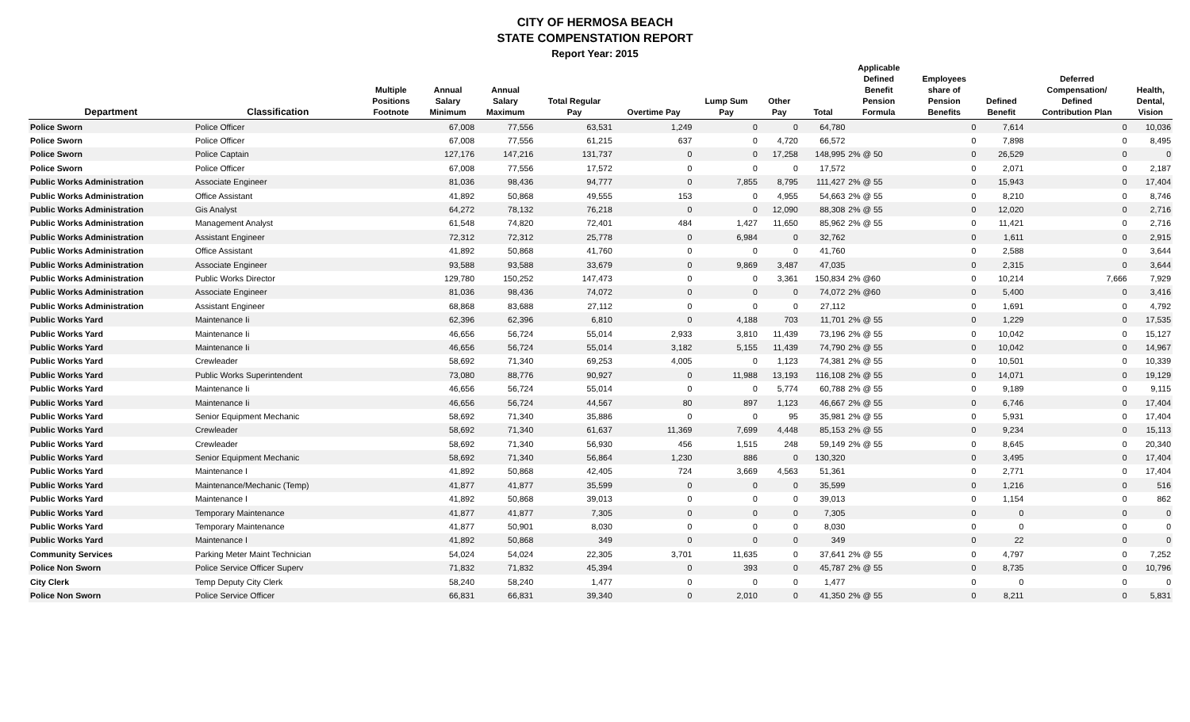CITY OF HERMOSA BEACH
STATE COMPENSTATION REPORT
Report Year: 2015
| Department | Classification | Multiple Positions Footnote | Annual Salary Minimum | Annual Salary Maximum | Total Regular Pay | Overtime Pay | Lump Sum Pay | Other Pay | Total | Applicable Defined Benefit Pension Formula | Employees share of Pension Benefits | Defined Benefit | Deferred Compensation/ Defined Contribution Plan | Health, Dental, Vision |
| --- | --- | --- | --- | --- | --- | --- | --- | --- | --- | --- | --- | --- | --- | --- |
| Police Sworn | Police Officer | | 67,008 | 77,556 | 63,531 | 1,249 | 0 | 0 | 64,780 | | 0 | 7,614 | 0 | 10,036 |
| Police Sworn | Police Officer | | 67,008 | 77,556 | 61,215 | 637 | 0 | 4,720 | 66,572 | | 0 | 7,898 | 0 | 8,495 |
| Police Sworn | Police Captain | | 127,176 | 147,216 | 131,737 | 0 | 0 | 17,258 | 148,995 | 2% @ 50 | 0 | 26,529 | 0 | 0 |
| Police Sworn | Police Officer | | 67,008 | 77,556 | 17,572 | 0 | 0 | 0 | 17,572 | | 0 | 2,071 | 0 | 2,187 |
| Public Works Administration | Associate Engineer | | 81,036 | 98,436 | 94,777 | 0 | 7,855 | 8,795 | 111,427 | 2% @ 55 | 0 | 15,943 | 0 | 17,404 |
| Public Works Administration | Office Assistant | | 41,892 | 50,868 | 49,555 | 153 | 0 | 4,955 | 54,663 | 2% @ 55 | 0 | 8,210 | 0 | 8,746 |
| Public Works Administration | Gis Analyst | | 64,272 | 78,132 | 76,218 | 0 | 0 | 12,090 | 88,308 | 2% @ 55 | 0 | 12,020 | 0 | 2,716 |
| Public Works Administration | Management Analyst | | 61,548 | 74,820 | 72,401 | 484 | 1,427 | 11,650 | 85,962 | 2% @ 55 | 0 | 11,421 | 0 | 2,716 |
| Public Works Administration | Assistant Engineer | | 72,312 | 72,312 | 25,778 | 0 | 6,984 | 0 | 32,762 | | 0 | 1,611 | 0 | 2,915 |
| Public Works Administration | Office Assistant | | 41,892 | 50,868 | 41,760 | 0 | 0 | 0 | 41,760 | | 0 | 2,588 | 0 | 3,644 |
| Public Works Administration | Associate Engineer | | 93,588 | 93,588 | 33,679 | 0 | 9,869 | 3,487 | 47,035 | | 0 | 2,315 | 0 | 3,644 |
| Public Works Administration | Public Works Director | | 129,780 | 150,252 | 147,473 | 0 | 0 | 3,361 | 150,834 | 2% @60 | 0 | 10,214 | 7,666 | 7,929 |
| Public Works Administration | Associate Engineer | | 81,036 | 98,436 | 74,072 | 0 | 0 | 0 | 74,072 | 2% @60 | 0 | 5,400 | 0 | 3,416 |
| Public Works Administration | Assistant Engineer | | 68,868 | 83,688 | 27,112 | 0 | 0 | 0 | 27,112 | | 0 | 1,691 | 0 | 4,792 |
| Public Works Yard | Maintenance Ii | | 62,396 | 62,396 | 6,810 | 0 | 4,188 | 703 | 11,701 | 2% @ 55 | 0 | 1,229 | 0 | 17,535 |
| Public Works Yard | Maintenance Ii | | 46,656 | 56,724 | 55,014 | 2,933 | 3,810 | 11,439 | 73,196 | 2% @ 55 | 0 | 10,042 | 0 | 15,127 |
| Public Works Yard | Maintenance Ii | | 46,656 | 56,724 | 55,014 | 3,182 | 5,155 | 11,439 | 74,790 | 2% @ 55 | 0 | 10,042 | 0 | 14,967 |
| Public Works Yard | Crewleader | | 58,692 | 71,340 | 69,253 | 4,005 | 0 | 1,123 | 74,381 | 2% @ 55 | 0 | 10,501 | 0 | 10,339 |
| Public Works Yard | Public Works Superintendent | | 73,080 | 88,776 | 90,927 | 0 | 11,988 | 13,193 | 116,108 | 2% @ 55 | 0 | 14,071 | 0 | 19,129 |
| Public Works Yard | Maintenance Ii | | 46,656 | 56,724 | 55,014 | 0 | 0 | 5,774 | 60,788 | 2% @ 55 | 0 | 9,189 | 0 | 9,115 |
| Public Works Yard | Maintenance Ii | | 46,656 | 56,724 | 44,567 | 80 | 897 | 1,123 | 46,667 | 2% @ 55 | 0 | 6,746 | 0 | 17,404 |
| Public Works Yard | Senior Equipment Mechanic | | 58,692 | 71,340 | 35,886 | 0 | 0 | 95 | 35,981 | 2% @ 55 | 0 | 5,931 | 0 | 17,404 |
| Public Works Yard | Crewleader | | 58,692 | 71,340 | 61,637 | 11,369 | 7,699 | 4,448 | 85,153 | 2% @ 55 | 0 | 9,234 | 0 | 15,113 |
| Public Works Yard | Crewleader | | 58,692 | 71,340 | 56,930 | 456 | 1,515 | 248 | 59,149 | 2% @ 55 | 0 | 8,645 | 0 | 20,340 |
| Public Works Yard | Senior Equipment Mechanic | | 58,692 | 71,340 | 56,864 | 1,230 | 886 | 0 | 130,320 | | 0 | 3,495 | 0 | 17,404 |
| Public Works Yard | Maintenance I | | 41,892 | 50,868 | 42,405 | 724 | 3,669 | 4,563 | 51,361 | | 0 | 2,771 | 0 | 17,404 |
| Public Works Yard | Maintenance/Mechanic (Temp) | | 41,877 | 41,877 | 35,599 | 0 | 0 | 0 | 35,599 | | 0 | 1,216 | 0 | 516 |
| Public Works Yard | Maintenance I | | 41,892 | 50,868 | 39,013 | 0 | 0 | 0 | 39,013 | | 0 | 1,154 | 0 | 862 |
| Public Works Yard | Temporary Maintenance | | 41,877 | 41,877 | 7,305 | 0 | 0 | 0 | 7,305 | | 0 | 0 | 0 | 0 |
| Public Works Yard | Temporary Maintenance | | 41,877 | 50,901 | 8,030 | 0 | 0 | 0 | 8,030 | | 0 | 0 | 0 | 0 |
| Public Works Yard | Maintenance I | | 41,892 | 50,868 | 349 | 0 | 0 | 0 | 349 | | 0 | 22 | 0 | 0 |
| Community Services | Parking Meter Maint Technician | | 54,024 | 54,024 | 22,305 | 3,701 | 11,635 | 0 | 37,641 | 2% @ 55 | 0 | 4,797 | 0 | 7,252 |
| Police Non Sworn | Police Service Officer Superv | | 71,832 | 71,832 | 45,394 | 0 | 393 | 0 | 45,787 | 2% @ 55 | 0 | 8,735 | 0 | 10,796 |
| City Clerk | Temp Deputy City Clerk | | 58,240 | 58,240 | 1,477 | 0 | 0 | 0 | 1,477 | | 0 | 0 | 0 | 0 |
| Police Non Sworn | Police Service Officer | | 66,831 | 66,831 | 39,340 | 0 | 2,010 | 0 | 41,350 | 2% @ 55 | 0 | 8,211 | 0 | 5,831 |